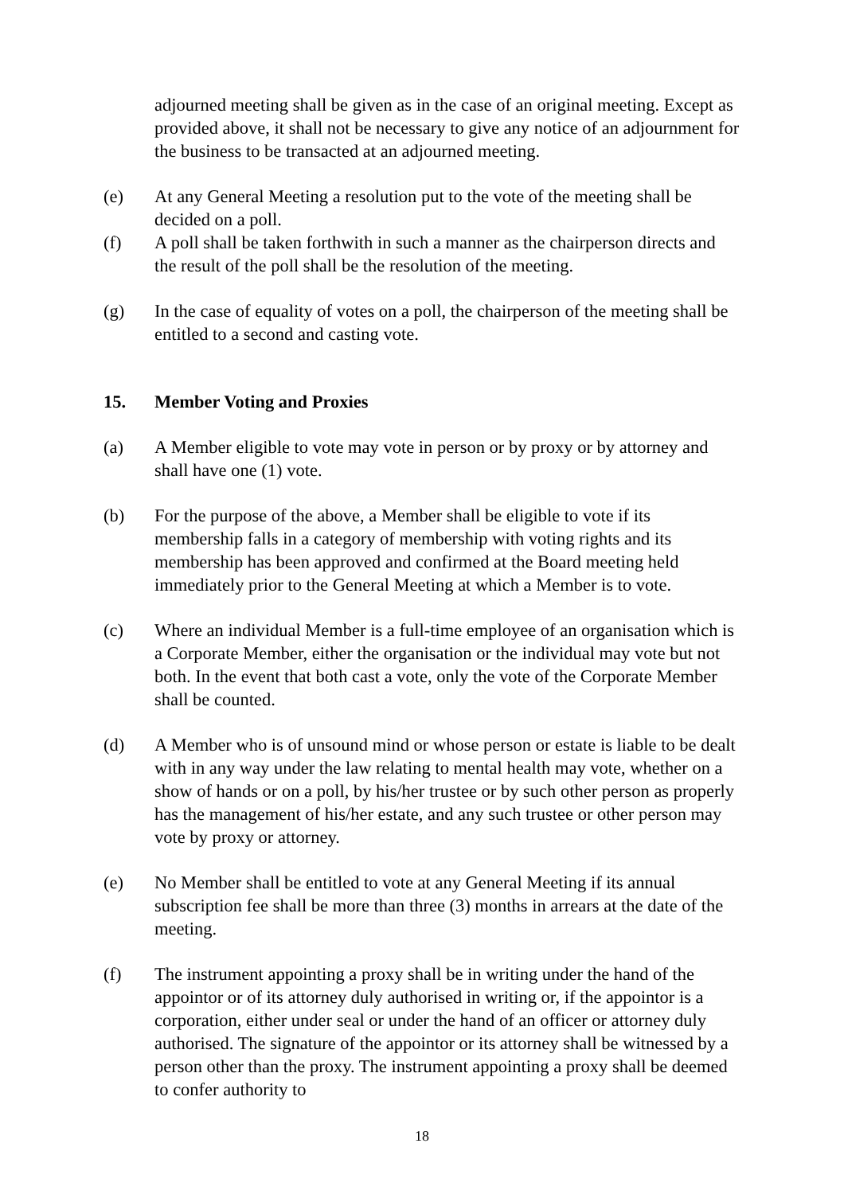adjourned meeting shall be given as in the case of an original meeting. Except as provided above, it shall not be necessary to give any notice of an adjournment for the business to be transacted at an adjourned meeting.
(e) At any General Meeting a resolution put to the vote of the meeting shall be decided on a poll.
(f) A poll shall be taken forthwith in such a manner as the chairperson directs and the result of the poll shall be the resolution of the meeting.
(g) In the case of equality of votes on a poll, the chairperson of the meeting shall be entitled to a second and casting vote.
15. Member Voting and Proxies
(a) A Member eligible to vote may vote in person or by proxy or by attorney and shall have one (1) vote.
(b) For the purpose of the above, a Member shall be eligible to vote if its membership falls in a category of membership with voting rights and its membership has been approved and confirmed at the Board meeting held immediately prior to the General Meeting at which a Member is to vote.
(c) Where an individual Member is a full-time employee of an organisation which is a Corporate Member, either the organisation or the individual may vote but not both. In the event that both cast a vote, only the vote of the Corporate Member shall be counted.
(d) A Member who is of unsound mind or whose person or estate is liable to be dealt with in any way under the law relating to mental health may vote, whether on a show of hands or on a poll, by his/her trustee or by such other person as properly has the management of his/her estate, and any such trustee or other person may vote by proxy or attorney.
(e) No Member shall be entitled to vote at any General Meeting if its annual subscription fee shall be more than three (3) months in arrears at the date of the meeting.
(f) The instrument appointing a proxy shall be in writing under the hand of the appointor or of its attorney duly authorised in writing or, if the appointor is a corporation, either under seal or under the hand of an officer or attorney duly authorised. The signature of the appointor or its attorney shall be witnessed by a person other than the proxy. The instrument appointing a proxy shall be deemed to confer authority to
18